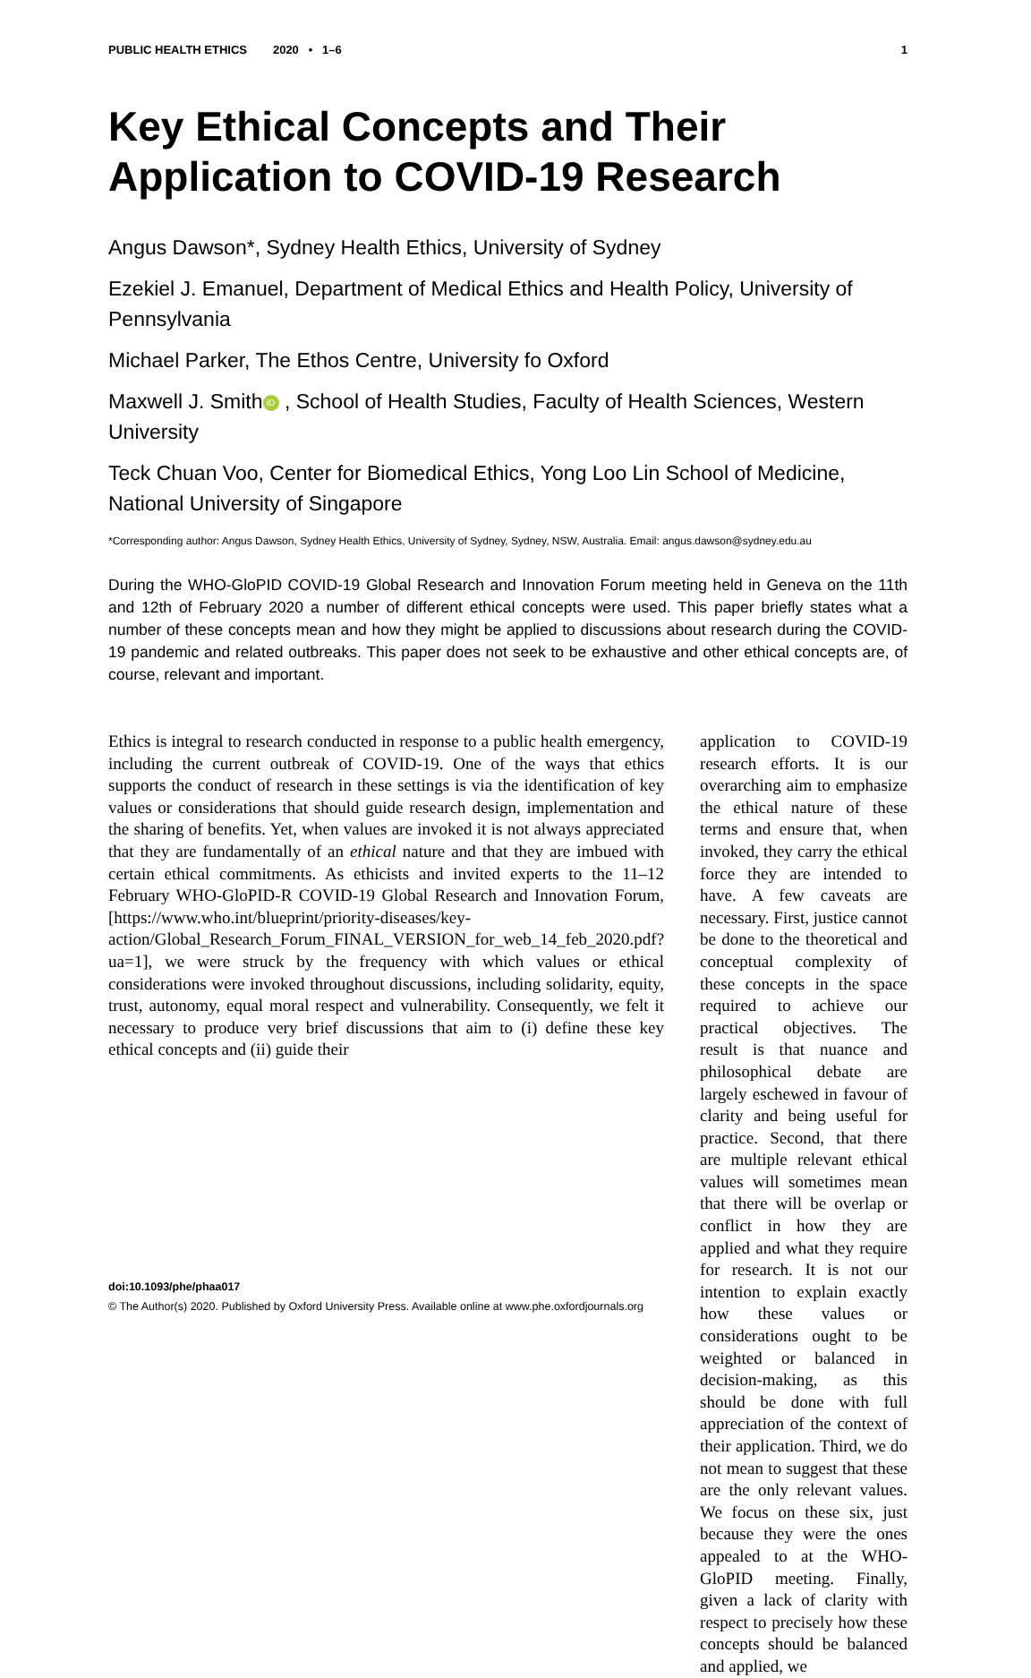PUBLIC HEALTH ETHICS 2020 • 1–6 1
Key Ethical Concepts and Their Application to COVID-19 Research
Angus Dawson*, Sydney Health Ethics, University of Sydney
Ezekiel J. Emanuel, Department of Medical Ethics and Health Policy, University of Pennsylvania
Michael Parker, The Ethos Centre, University fo Oxford
Maxwell J. Smith iD , School of Health Studies, Faculty of Health Sciences, Western University
Teck Chuan Voo, Center for Biomedical Ethics, Yong Loo Lin School of Medicine, National University of Singapore
*Corresponding author: Angus Dawson, Sydney Health Ethics, University of Sydney, Sydney, NSW, Australia. Email: angus.dawson@sydney.edu.au
During the WHO-GloPID COVID-19 Global Research and Innovation Forum meeting held in Geneva on the 11th and 12th of February 2020 a number of different ethical concepts were used. This paper briefly states what a number of these concepts mean and how they might be applied to discussions about research during the COVID-19 pandemic and related outbreaks. This paper does not seek to be exhaustive and other ethical concepts are, of course, relevant and important.
Ethics is integral to research conducted in response to a public health emergency, including the current outbreak of COVID-19. One of the ways that ethics supports the conduct of research in these settings is via the identification of key values or considerations that should guide research design, implementation and the sharing of benefits. Yet, when values are invoked it is not always appreciated that they are fundamentally of an ethical nature and that they are imbued with certain ethical commitments. As ethicists and invited experts to the 11–12 February WHO-GloPID-R COVID-19 Global Research and Innovation Forum, [https://www.who.int/blueprint/priority-diseases/key-action/Global_Research_Forum_FINAL_VERSION_for_web_14_feb_2020.pdf? ua=1], we were struck by the frequency with which values or ethical considerations were invoked throughout discussions, including solidarity, equity, trust, autonomy, equal moral respect and vulnerability. Consequently, we felt it necessary to produce very brief discussions that aim to (i) define these key ethical concepts and (ii) guide their
application to COVID-19 research efforts. It is our overarching aim to emphasize the ethical nature of these terms and ensure that, when invoked, they carry the ethical force they are intended to have. A few caveats are necessary. First, justice cannot be done to the theoretical and conceptual complexity of these concepts in the space required to achieve our practical objectives. The result is that nuance and philosophical debate are largely eschewed in favour of clarity and being useful for practice. Second, that there are multiple relevant ethical values will sometimes mean that there will be overlap or conflict in how they are applied and what they require for research. It is not our intention to explain exactly how these values or considerations ought to be weighted or balanced in decision-making, as this should be done with full appreciation of the context of their application. Third, we do not mean to suggest that these are the only relevant values. We focus on these six, just because they were the ones appealed to at the WHO-GloPID meeting. Finally, given a lack of clarity with respect to precisely how these concepts should be balanced and applied, we
doi:10.1093/phe/phaa017
© The Author(s) 2020. Published by Oxford University Press. Available online at www.phe.oxfordjournals.org